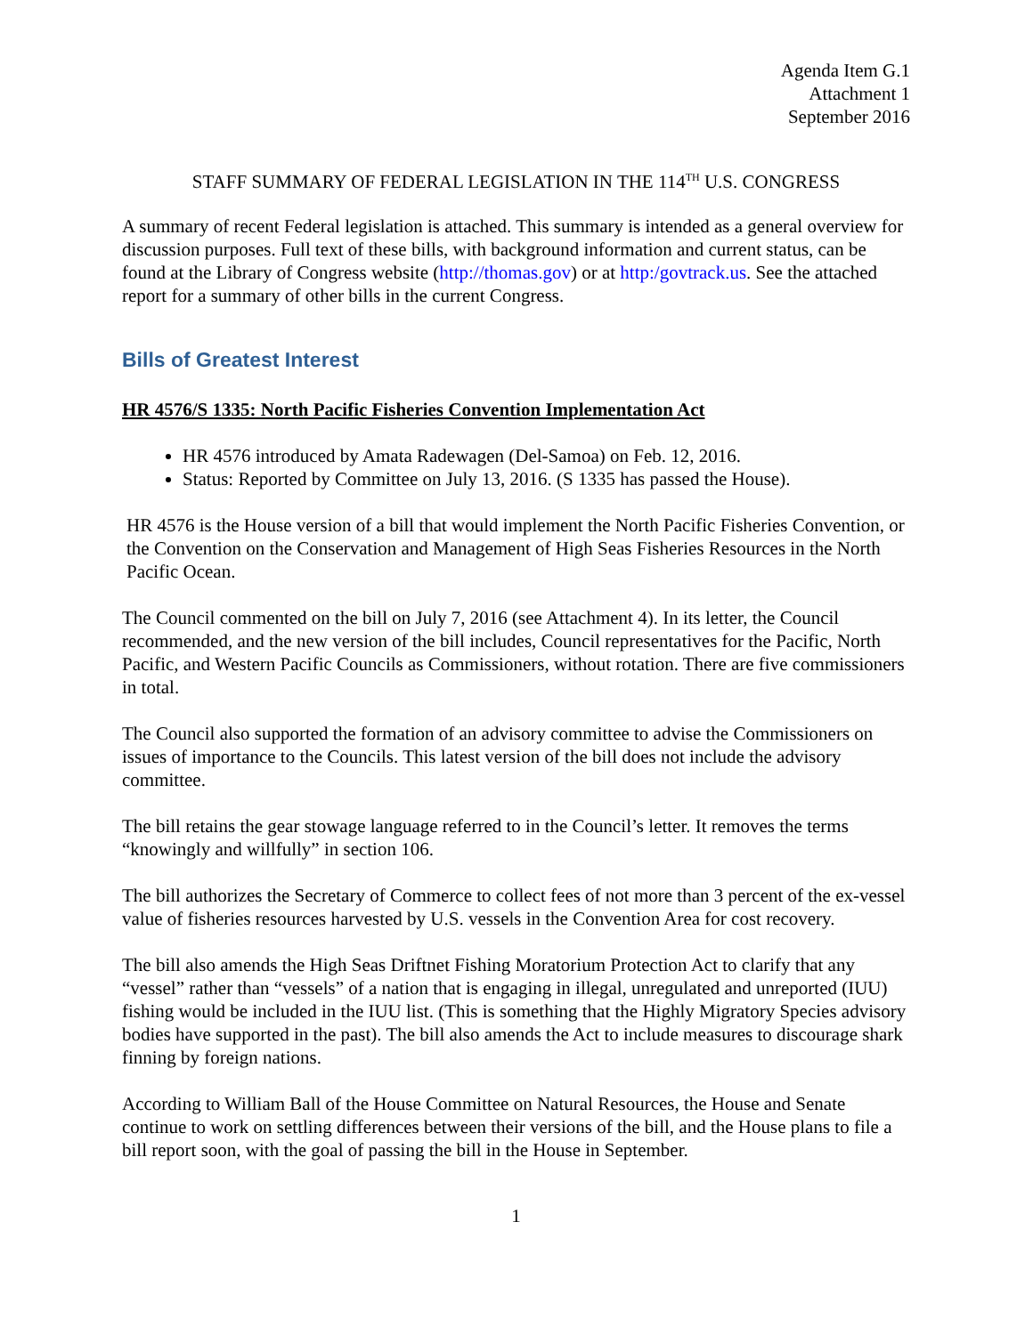Agenda Item G.1
Attachment 1
September 2016
STAFF SUMMARY OF FEDERAL LEGISLATION IN THE 114<sup>TH</sup> U.S. CONGRESS
A summary of recent Federal legislation is attached. This summary is intended as a general overview for discussion purposes. Full text of these bills, with background information and current status, can be found at the Library of Congress website (http://thomas.gov) or at http:/govtrack.us. See the attached report for a summary of other bills in the current Congress.
Bills of Greatest Interest
HR 4576/S 1335: North Pacific Fisheries Convention Implementation Act
HR 4576 introduced by Amata Radewagen (Del-Samoa) on Feb. 12, 2016.
Status: Reported by Committee on July 13, 2016. (S 1335 has passed the House).
HR 4576 is the House version of a bill that would implement the North Pacific Fisheries Convention, or the Convention on the Conservation and Management of High Seas Fisheries Resources in the North Pacific Ocean.
The Council commented on the bill on July 7, 2016 (see Attachment 4). In its letter, the Council recommended, and the new version of the bill includes, Council representatives for the Pacific, North Pacific, and Western Pacific Councils as Commissioners, without rotation. There are five commissioners in total.
The Council also supported the formation of an advisory committee to advise the Commissioners on issues of importance to the Councils. This latest version of the bill does not include the advisory committee.
The bill retains the gear stowage language referred to in the Council’s letter. It removes the terms “knowingly and willfully” in section 106.
The bill authorizes the Secretary of Commerce to collect fees of not more than 3 percent of the ex-vessel value of fisheries resources harvested by U.S. vessels in the Convention Area for cost recovery.
The bill also amends the High Seas Driftnet Fishing Moratorium Protection Act to clarify that any “vessel” rather than “vessels” of a nation that is engaging in illegal, unregulated and unreported (IUU) fishing would be included in the IUU list. (This is something that the Highly Migratory Species advisory bodies have supported in the past). The bill also amends the Act to include measures to discourage shark finning by foreign nations.
According to William Ball of the House Committee on Natural Resources, the House and Senate continue to work on settling differences between their versions of the bill, and the House plans to file a bill report soon, with the goal of passing the bill in the House in September.
1